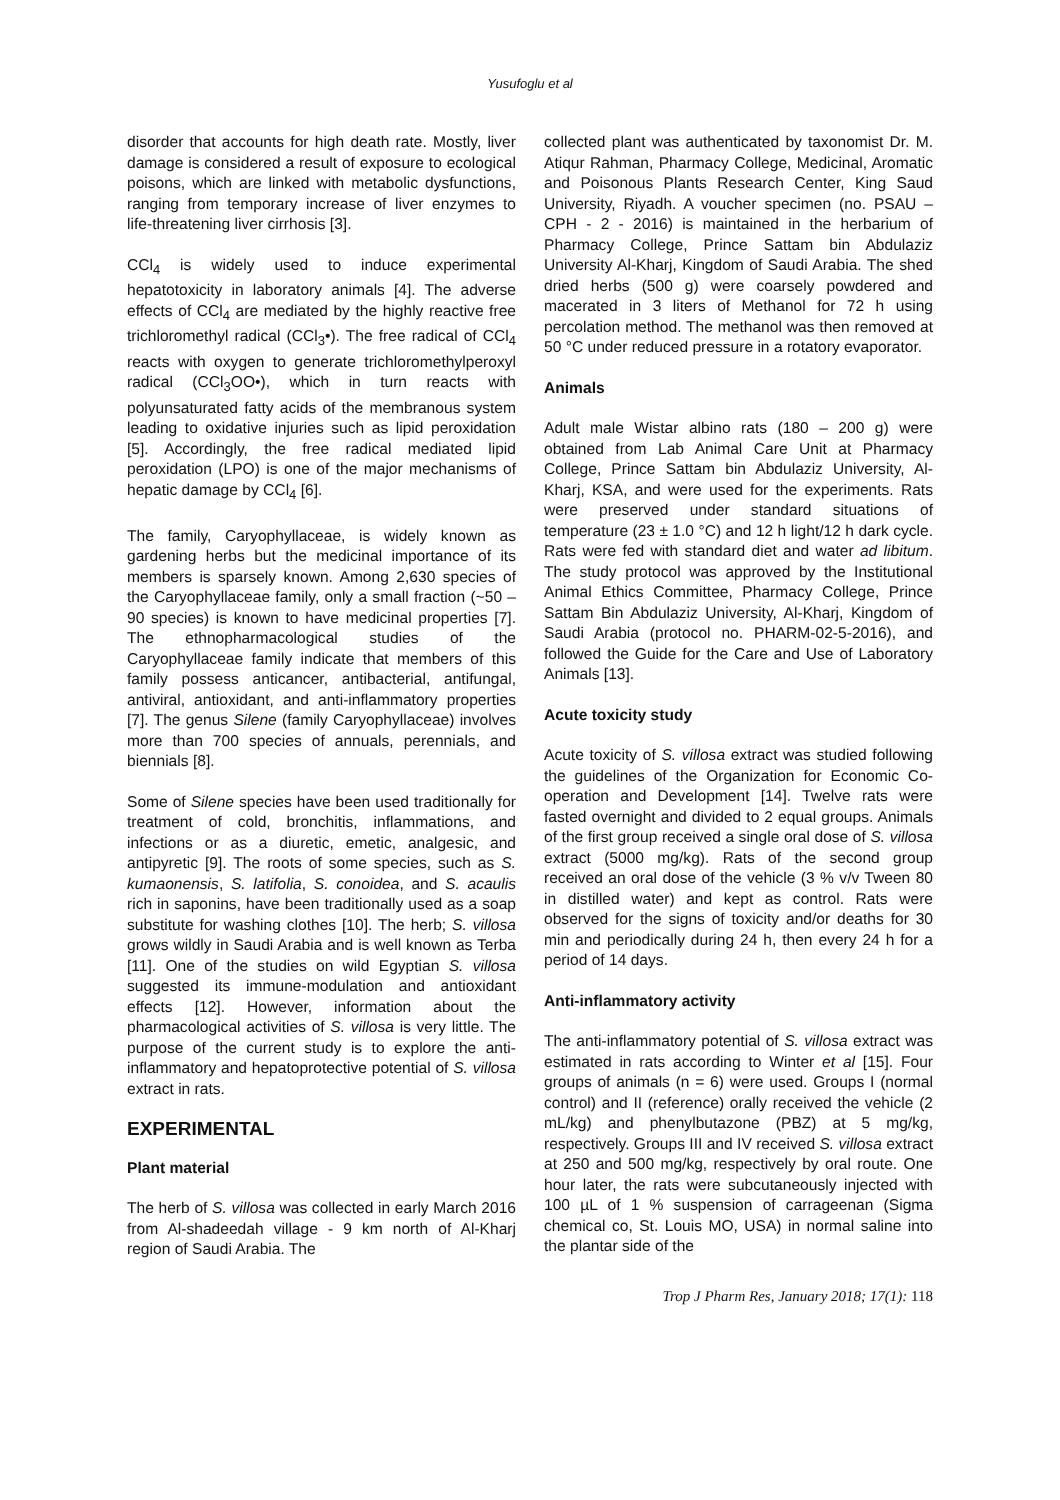Yusufoglu et al
disorder that accounts for high death rate. Mostly, liver damage is considered a result of exposure to ecological poisons, which are linked with metabolic dysfunctions, ranging from temporary increase of liver enzymes to life-threatening liver cirrhosis [3].
CCl<sub>4</sub> is widely used to induce experimental hepatotoxicity in laboratory animals [4]. The adverse effects of CCl<sub>4</sub> are mediated by the highly reactive free trichloromethyl radical (CCl<sub>3</sub>•). The free radical of CCl<sub>4</sub> reacts with oxygen to generate trichloromethylperoxyl radical (CCl<sub>3</sub>OO•), which in turn reacts with polyunsaturated fatty acids of the membranous system leading to oxidative injuries such as lipid peroxidation [5]. Accordingly, the free radical mediated lipid peroxidation (LPO) is one of the major mechanisms of hepatic damage by CCl<sub>4</sub> [6].
The family, Caryophyllaceae, is widely known as gardening herbs but the medicinal importance of its members is sparsely known. Among 2,630 species of the Caryophyllaceae family, only a small fraction (~50 – 90 species) is known to have medicinal properties [7]. The ethnopharmacological studies of the Caryophyllaceae family indicate that members of this family possess anticancer, antibacterial, antifungal, antiviral, antioxidant, and anti-inflammatory properties [7]. The genus Silene (family Caryophyllaceae) involves more than 700 species of annuals, perennials, and biennials [8].
Some of Silene species have been used traditionally for treatment of cold, bronchitis, inflammations, and infections or as a diuretic, emetic, analgesic, and antipyretic [9]. The roots of some species, such as S. kumaonensis, S. latifolia, S. conoidea, and S. acaulis rich in saponins, have been traditionally used as a soap substitute for washing clothes [10]. The herb; S. villosa grows wildly in Saudi Arabia and is well known as Terba [11]. One of the studies on wild Egyptian S. villosa suggested its immune-modulation and antioxidant effects [12]. However, information about the pharmacological activities of S. villosa is very little. The purpose of the current study is to explore the anti-inflammatory and hepatoprotective potential of S. villosa extract in rats.
EXPERIMENTAL
Plant material
The herb of S. villosa was collected in early March 2016 from Al-shadeedah village - 9 km north of Al-Kharj region of Saudi Arabia. The
collected plant was authenticated by taxonomist Dr. M. Atiqur Rahman, Pharmacy College, Medicinal, Aromatic and Poisonous Plants Research Center, King Saud University, Riyadh. A voucher specimen (no. PSAU – CPH - 2 - 2016) is maintained in the herbarium of Pharmacy College, Prince Sattam bin Abdulaziz University Al-Kharj, Kingdom of Saudi Arabia. The shed dried herbs (500 g) were coarsely powdered and macerated in 3 liters of Methanol for 72 h using percolation method. The methanol was then removed at 50 °C under reduced pressure in a rotatory evaporator.
Animals
Adult male Wistar albino rats (180 – 200 g) were obtained from Lab Animal Care Unit at Pharmacy College, Prince Sattam bin Abdulaziz University, Al-Kharj, KSA, and were used for the experiments. Rats were preserved under standard situations of temperature (23 ± 1.0 °C) and 12 h light/12 h dark cycle. Rats were fed with standard diet and water ad libitum. The study protocol was approved by the Institutional Animal Ethics Committee, Pharmacy College, Prince Sattam Bin Abdulaziz University, Al-Kharj, Kingdom of Saudi Arabia (protocol no. PHARM-02-5-2016), and followed the Guide for the Care and Use of Laboratory Animals [13].
Acute toxicity study
Acute toxicity of S. villosa extract was studied following the guidelines of the Organization for Economic Co-operation and Development [14]. Twelve rats were fasted overnight and divided to 2 equal groups. Animals of the first group received a single oral dose of S. villosa extract (5000 mg/kg). Rats of the second group received an oral dose of the vehicle (3 % v/v Tween 80 in distilled water) and kept as control. Rats were observed for the signs of toxicity and/or deaths for 30 min and periodically during 24 h, then every 24 h for a period of 14 days.
Anti-inflammatory activity
The anti-inflammatory potential of S. villosa extract was estimated in rats according to Winter et al [15]. Four groups of animals (n = 6) were used. Groups I (normal control) and II (reference) orally received the vehicle (2 mL/kg) and phenylbutazone (PBZ) at 5 mg/kg, respectively. Groups III and IV received S. villosa extract at 250 and 500 mg/kg, respectively by oral route. One hour later, the rats were subcutaneously injected with 100 µL of 1 % suspension of carrageenan (Sigma chemical co, St. Louis MO, USA) in normal saline into the plantar side of the
Trop J Pharm Res, January 2018; 17(1): 118